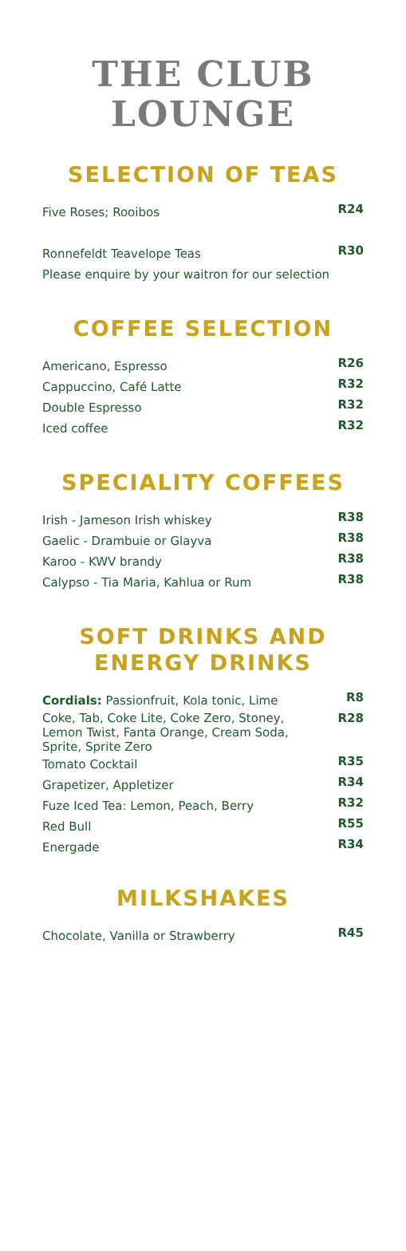THE CLUB
LOUNGE
SELECTION OF TEAS
| Five Roses; Rooibos | R24 |
| Ronnefeldt Teavelope Teas | R30 |
| Please enquire by your waitron for our selection | |
COFFEE SELECTION
| Americano, Espresso | R26 |
| Cappuccino, Café Latte | R32 |
| Double Espresso | R32 |
| Iced coffee | R32 |
SPECIALITY COFFEES
| Irish - Jameson Irish whiskey | R38 |
| Gaelic - Drambuie or Glayva | R38 |
| Karoo - KWV brandy | R38 |
| Calypso - Tia Maria, Kahlua or Rum | R38 |
SOFT DRINKS AND
ENERGY DRINKS
| Cordials: Passionfruit, Kola tonic, Lime | R8 |
| Coke, Tab, Coke Lite, Coke Zero, Stoney, Lemon Twist, Fanta Orange, Cream Soda, Sprite, Sprite Zero | R28 |
| Tomato Cocktail | R35 |
| Grapetizer, Appletizer | R34 |
| Fuze Iced Tea: Lemon, Peach, Berry | R32 |
| Red Bull | R55 |
| Energade | R34 |
MILKSHAKES
| Chocolate, Vanilla or Strawberry | R45 |